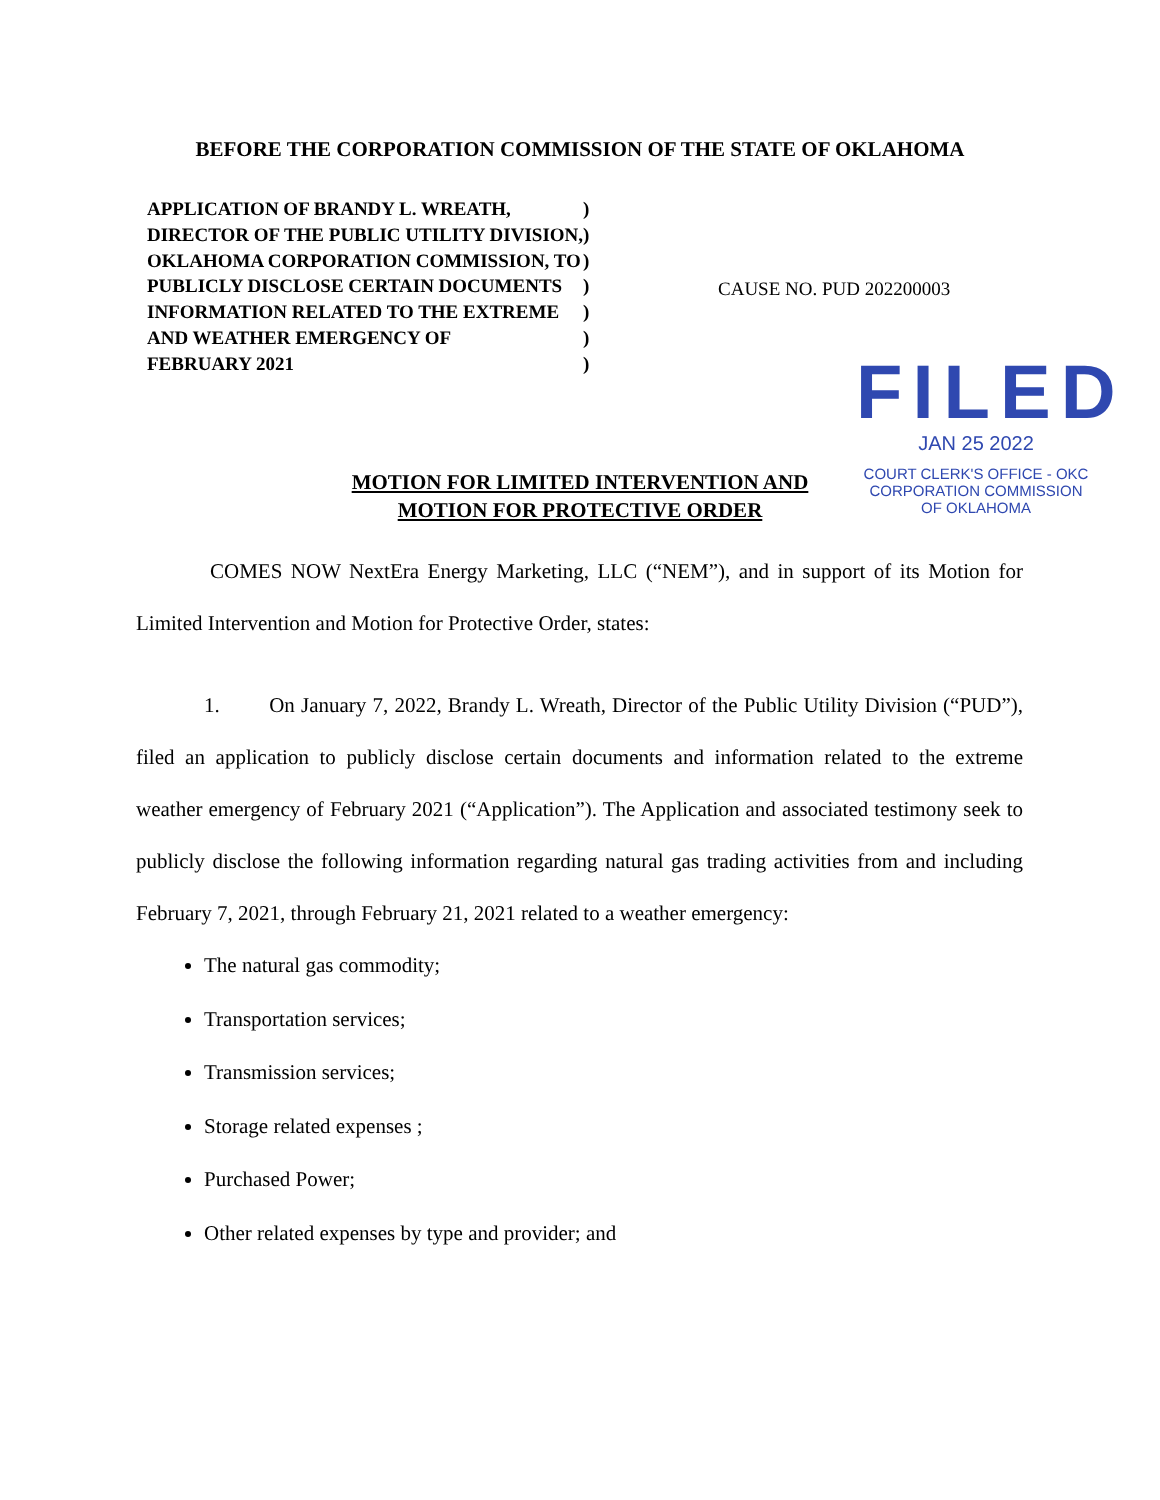BEFORE THE CORPORATION COMMISSION OF THE STATE OF OKLAHOMA
| APPLICATION OF BRANDY L. WREATH, | ) |
| DIRECTOR OF THE PUBLIC UTILITY DIVISION, | ) |
| OKLAHOMA CORPORATION COMMISSION, TO | ) |
| PUBLICLY DISCLOSE CERTAIN DOCUMENTS | ) |
| INFORMATION RELATED TO THE EXTREME | ) |
| AND WEATHER EMERGENCY OF | ) |
| FEBRUARY 2021 | ) |
CAUSE NO. PUD 202200003
FILED
JAN 25 2022
COURT CLERK'S OFFICE - OKC
CORPORATION COMMISSION
OF OKLAHOMA
MOTION FOR LIMITED INTERVENTION AND
MOTION FOR PROTECTIVE ORDER
COMES NOW NextEra Energy Marketing, LLC (“NEM”), and in support of its Motion for Limited Intervention and Motion for Protective Order, states:
1. On January 7, 2022, Brandy L. Wreath, Director of the Public Utility Division (“PUD”), filed an application to publicly disclose certain documents and information related to the extreme weather emergency of February 2021 (“Application”). The Application and associated testimony seek to publicly disclose the following information regarding natural gas trading activities from and including February 7, 2021, through February 21, 2021 related to a weather emergency:
The natural gas commodity;
Transportation services;
Transmission services;
Storage related expenses ;
Purchased Power;
Other related expenses by type and provider; and